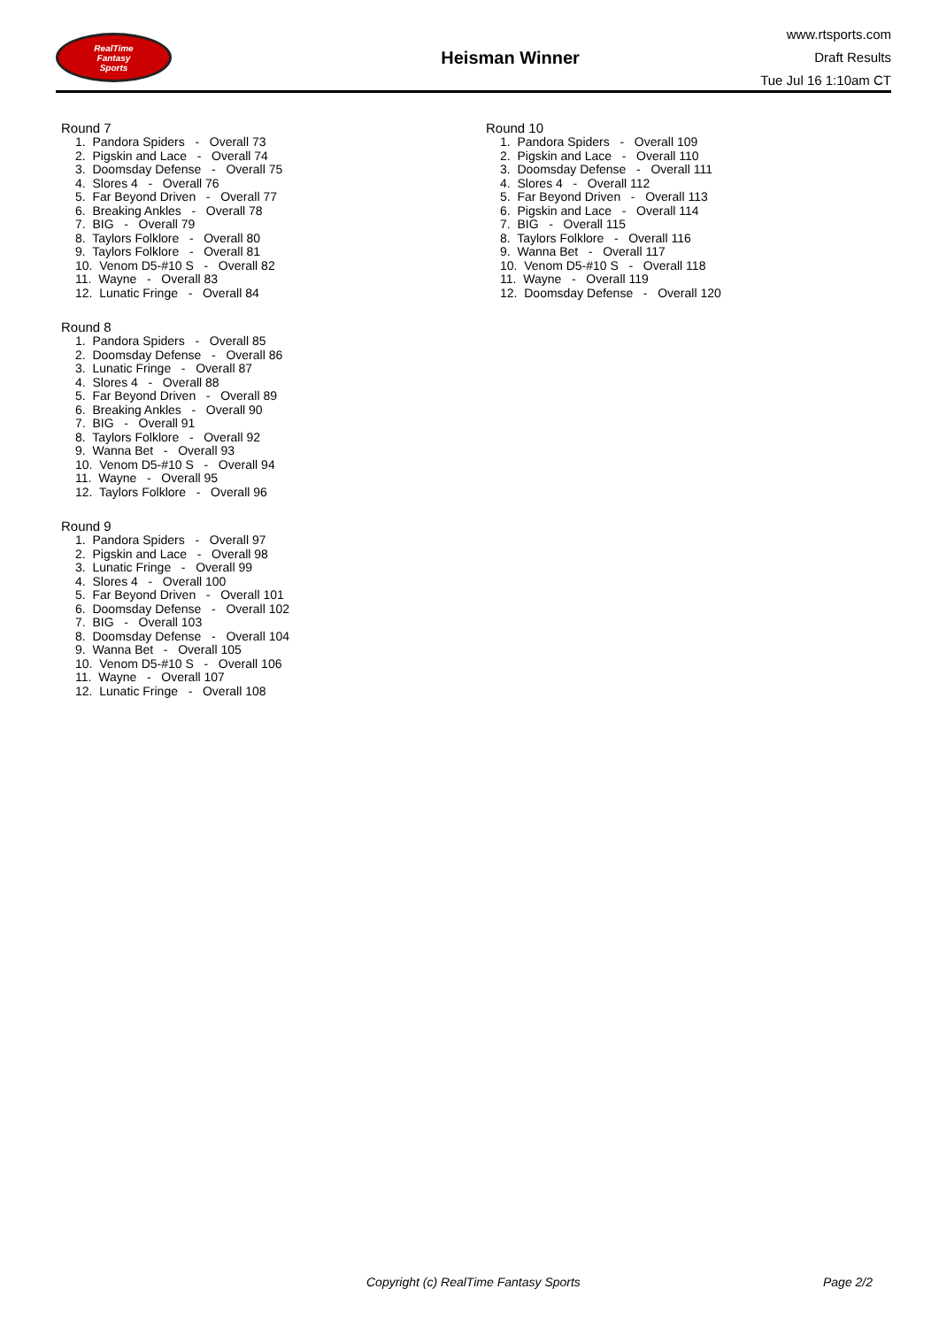RealTime
Fantasy
Sports
Heisman Winner
www.rtsports.com
Draft Results
Tue Jul 16 1:10am CT
Round 7
1. Pandora Spiders - Overall 73
2. Pigskin and Lace - Overall 74
3. Doomsday Defense - Overall 75
4. Slores 4 - Overall 76
5. Far Beyond Driven - Overall 77
6. Breaking Ankles - Overall 78
7. BIG - Overall 79
8. Taylors Folklore - Overall 80
9. Taylors Folklore - Overall 81
10. Venom D5-#10 S - Overall 82
11. Wayne - Overall 83
12. Lunatic Fringe - Overall 84
Round 8
1. Pandora Spiders - Overall 85
2. Doomsday Defense - Overall 86
3. Lunatic Fringe - Overall 87
4. Slores 4 - Overall 88
5. Far Beyond Driven - Overall 89
6. Breaking Ankles - Overall 90
7. BIG - Overall 91
8. Taylors Folklore - Overall 92
9. Wanna Bet - Overall 93
10. Venom D5-#10 S - Overall 94
11. Wayne - Overall 95
12. Taylors Folklore - Overall 96
Round 9
1. Pandora Spiders - Overall 97
2. Pigskin and Lace - Overall 98
3. Lunatic Fringe - Overall 99
4. Slores 4 - Overall 100
5. Far Beyond Driven - Overall 101
6. Doomsday Defense - Overall 102
7. BIG - Overall 103
8. Doomsday Defense - Overall 104
9. Wanna Bet - Overall 105
10. Venom D5-#10 S - Overall 106
11. Wayne - Overall 107
12. Lunatic Fringe - Overall 108
Round 10
1. Pandora Spiders - Overall 109
2. Pigskin and Lace - Overall 110
3. Doomsday Defense - Overall 111
4. Slores 4 - Overall 112
5. Far Beyond Driven - Overall 113
6. Pigskin and Lace - Overall 114
7. BIG - Overall 115
8. Taylors Folklore - Overall 116
9. Wanna Bet - Overall 117
10. Venom D5-#10 S - Overall 118
11. Wayne - Overall 119
12. Doomsday Defense - Overall 120
Copyright (c) RealTime Fantasy Sports Page 2/2